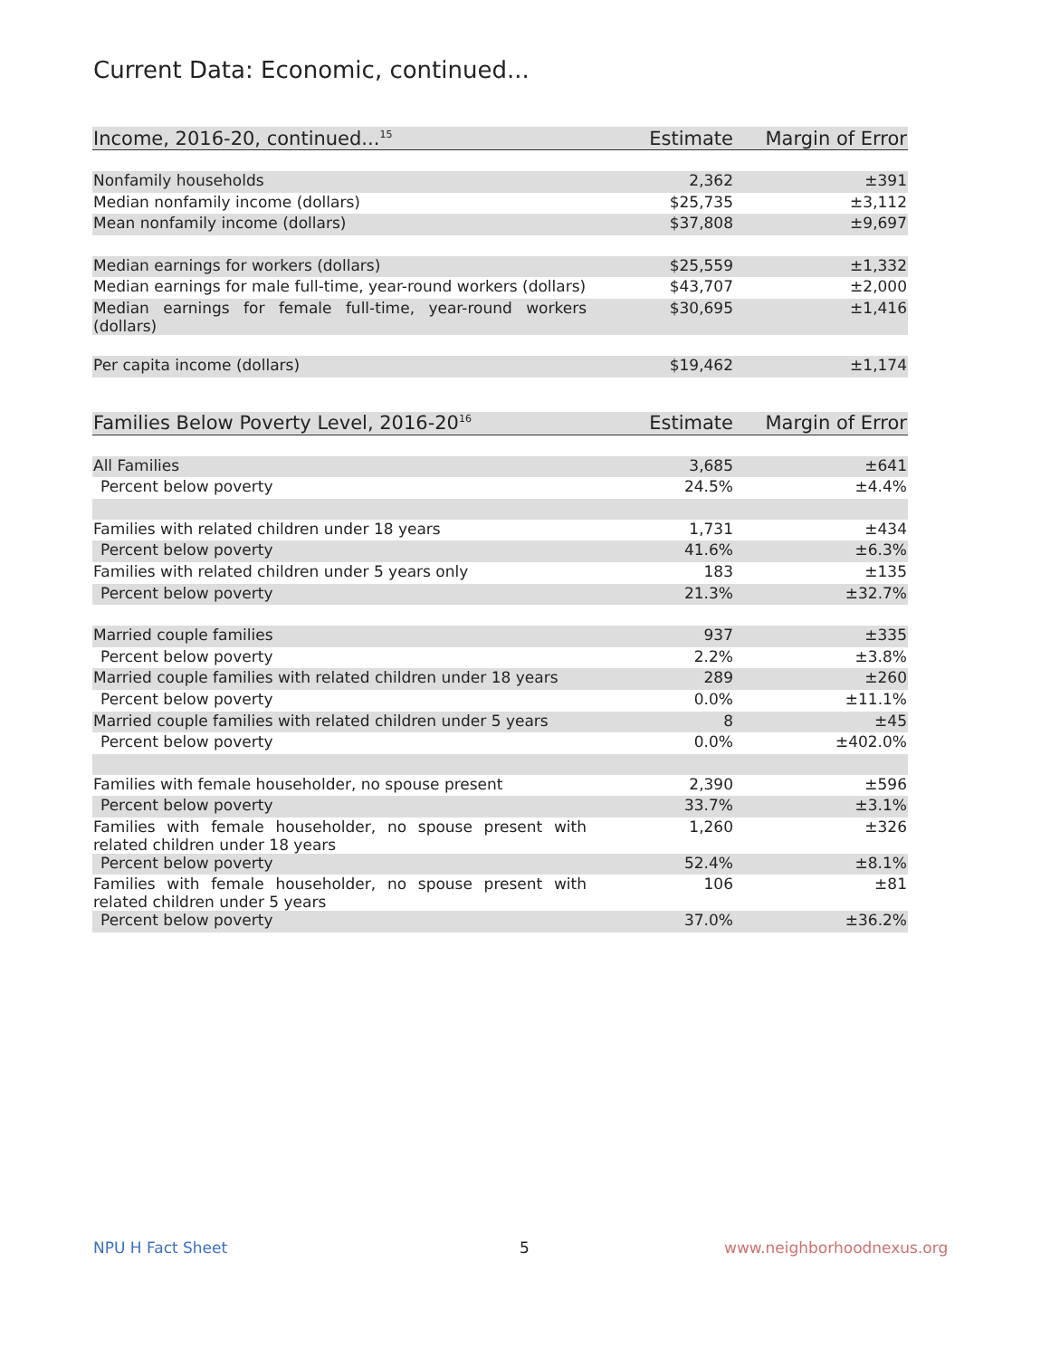Current Data: Economic, continued...
| Income, 2016-20, continued...<sup>15</sup> | Estimate | Margin of Error |
| --- | --- | --- |
| Nonfamily households | 2,362 | ±391 |
| Median nonfamily income (dollars) | $25,735 | ±3,112 |
| Mean nonfamily income (dollars) | $37,808 | ±9,697 |
| Median earnings for workers (dollars) | $25,559 | ±1,332 |
| Median earnings for male full-time, year-round workers (dollars) | $43,707 | ±2,000 |
| Median earnings for female full-time, year-round workers (dollars) | $30,695 | ±1,416 |
| Per capita income (dollars) | $19,462 | ±1,174 |
| Families Below Poverty Level, 2016-20<sup>16</sup> | Estimate | Margin of Error |
| --- | --- | --- |
| All Families | 3,685 | ±641 |
| Percent below poverty | 24.5% | ±4.4% |
| Families with related children under 18 years | 1,731 | ±434 |
| Percent below poverty | 41.6% | ±6.3% |
| Families with related children under 5 years only | 183 | ±135 |
| Percent below poverty | 21.3% | ±32.7% |
| Married couple families | 937 | ±335 |
| Percent below poverty | 2.2% | ±3.8% |
| Married couple families with related children under 18 years | 289 | ±260 |
| Percent below poverty | 0.0% | ±11.1% |
| Married couple families with related children under 5 years | 8 | ±45 |
| Percent below poverty | 0.0% | ±402.0% |
| Families with female householder, no spouse present | 2,390 | ±596 |
| Percent below poverty | 33.7% | ±3.1% |
| Families with female householder, no spouse present with related children under 18 years | 1,260 | ±326 |
| Percent below poverty | 52.4% | ±8.1% |
| Families with female householder, no spouse present with related children under 5 years | 106 | ±81 |
| Percent below poverty | 37.0% | ±36.2% |
NPU H Fact Sheet 5 www.neighborhoodnexus.org